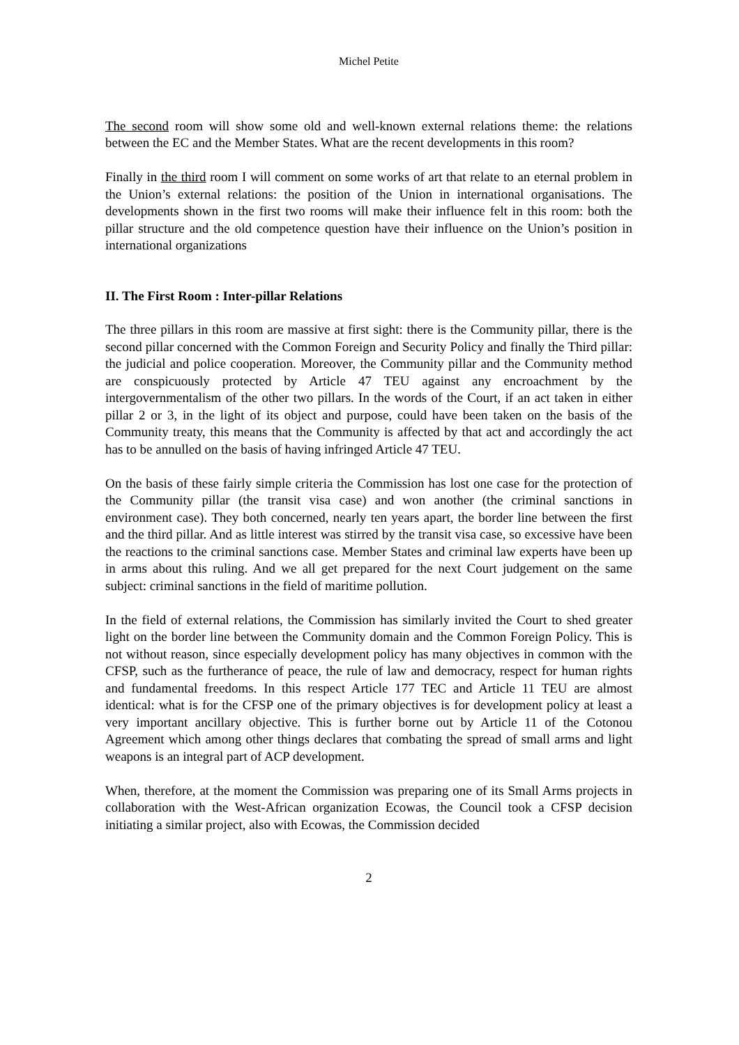Michel Petite
The second room will show some old and well-known external relations theme: the relations between the EC and the Member States. What are the recent developments in this room?
Finally in the third room I will comment on some works of art that relate to an eternal problem in the Union’s external relations: the position of the Union in international organisations. The developments shown in the first two rooms will make their influence felt in this room: both the pillar structure and the old competence question have their influence on the Union’s position in international organizations
II. The First Room : Inter-pillar Relations
The three pillars in this room are massive at first sight: there is the Community pillar, there is the second pillar concerned with the Common Foreign and Security Policy and finally the Third pillar: the judicial and police cooperation. Moreover, the Community pillar and the Community method are conspicuously protected by Article 47 TEU against any encroachment by the intergovernmentalism of the other two pillars. In the words of the Court, if an act taken in either pillar 2 or 3, in the light of its object and purpose, could have been taken on the basis of the Community treaty, this means that the Community is affected by that act and accordingly the act has to be annulled on the basis of having infringed Article 47 TEU.
On the basis of these fairly simple criteria the Commission has lost one case for the protection of the Community pillar (the transit visa case) and won another (the criminal sanctions in environment case). They both concerned, nearly ten years apart, the border line between the first and the third pillar. And as little interest was stirred by the transit visa case, so excessive have been the reactions to the criminal sanctions case. Member States and criminal law experts have been up in arms about this ruling. And we all get prepared for the next Court judgement on the same subject: criminal sanctions in the field of maritime pollution.
In the field of external relations, the Commission has similarly invited the Court to shed greater light on the border line between the Community domain and the Common Foreign Policy. This is not without reason, since especially development policy has many objectives in common with the CFSP, such as the furtherance of peace, the rule of law and democracy, respect for human rights and fundamental freedoms. In this respect Article 177 TEC and Article 11 TEU are almost identical: what is for the CFSP one of the primary objectives is for development policy at least a very important ancillary objective. This is further borne out by Article 11 of the Cotonou Agreement which among other things declares that combating the spread of small arms and light weapons is an integral part of ACP development.
When, therefore, at the moment the Commission was preparing one of its Small Arms projects in collaboration with the West-African organization Ecowas, the Council took a CFSP decision initiating a similar project, also with Ecowas, the Commission decided
2